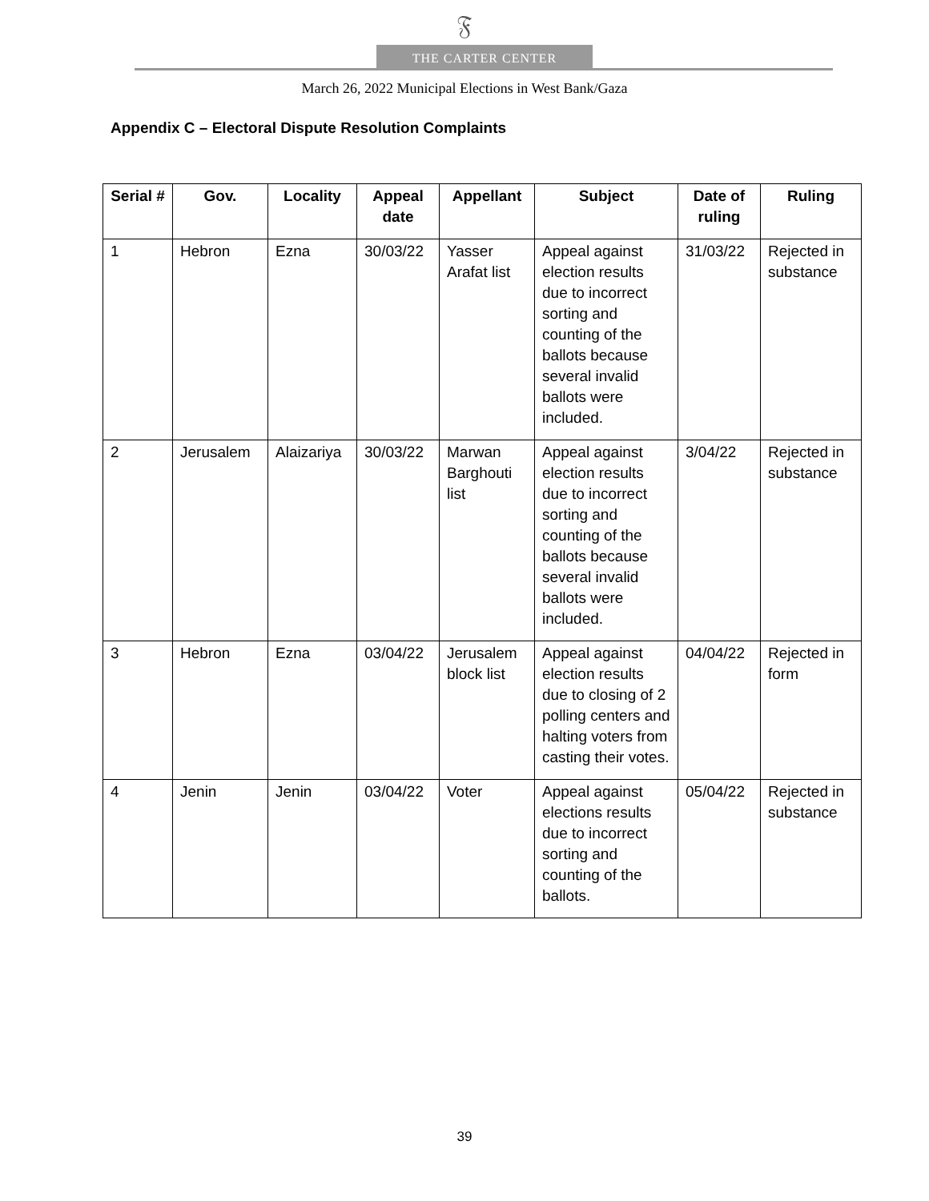𝔉
THE CARTER CENTER
March 26, 2022 Municipal Elections in West Bank/Gaza
Appendix C – Electoral Dispute Resolution Complaints
| Serial # | Gov. | Locality | Appeal date | Appellant | Subject | Date of ruling | Ruling |
| --- | --- | --- | --- | --- | --- | --- | --- |
| 1 | Hebron | Ezna | 30/03/22 | Yasser Arafat list | Appeal against election results due to incorrect sorting and counting of the ballots because several invalid ballots were included. | 31/03/22 | Rejected in substance |
| 2 | Jerusalem | Alaizariya | 30/03/22 | Marwan Barghouti list | Appeal against election results due to incorrect sorting and counting of the ballots because several invalid ballots were included. | 3/04/22 | Rejected in substance |
| 3 | Hebron | Ezna | 03/04/22 | Jerusalem block list | Appeal against election results due to closing of 2 polling centers and halting voters from casting their votes. | 04/04/22 | Rejected in form |
| 4 | Jenin | Jenin | 03/04/22 | Voter | Appeal against elections results due to incorrect sorting and counting of the ballots. | 05/04/22 | Rejected in substance |
39